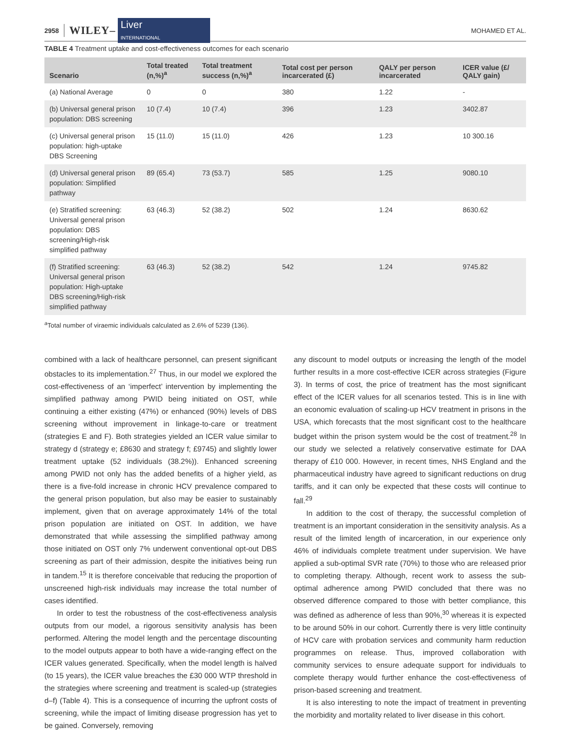2958 WILEY– Liver
INTERNATIONAL MOHAMED ET AL.
TABLE 4 Treatment uptake and cost‐effectiveness outcomes for each scenario
| Scenario | Total treated (n,%)<sup>a</sup> | Total treatment success (n,%)<sup>a</sup> | Total cost per person incarcerated (£) | QALY per person incarcerated | ICER value (£/ QALY gain) |
| --- | --- | --- | --- | --- | --- |
| (a) National Average | 0 | 0 | 380 | 1.22 | - |
| (b) Universal general prison population: DBS screening | 10 (7.4) | 10 (7.4) | 396 | 1.23 | 3402.87 |
| (c) Universal general prison population: high-uptake DBS Screening | 15 (11.0) | 15 (11.0) | 426 | 1.23 | 10 300.16 |
| (d) Universal general prison population: Simplified pathway | 89 (65.4) | 73 (53.7) | 585 | 1.25 | 9080.10 |
| (e) Stratified screening: Universal general prison population: DBS screening/High-risk simplified pathway | 63 (46.3) | 52 (38.2) | 502 | 1.24 | 8630.62 |
| (f) Stratified screening: Universal general prison population: High-uptake DBS screening/High-risk simplified pathway | 63 (46.3) | 52 (38.2) | 542 | 1.24 | 9745.82 |
<sup>a</sup> Total number of viraemic individuals calculated as 2.6% of 5239 (136).
combined with a lack of healthcare personnel, can present significant obstacles to its implementation.<sup>27</sup> Thus, in our model we explored the cost-effectiveness of an ‘imperfect’ intervention by implementing the simplified pathway among PWID being initiated on OST, while continuing a either existing (47%) or enhanced (90%) levels of DBS screening without improvement in linkage-to-care or treatment (strategies E and F). Both strategies yielded an ICER value similar to strategy d (strategy e; £8630 and strategy f; £9745) and slightly lower treatment uptake (52 individuals (38.2%)). Enhanced screening among PWID not only has the added benefits of a higher yield, as there is a five-fold increase in chronic HCV prevalence compared to the general prison population, but also may be easier to sustainably implement, given that on average approximately 14% of the total prison population are initiated on OST. In addition, we have demonstrated that while assessing the simplified pathway among those initiated on OST only 7% underwent conventional opt-out DBS screening as part of their admission, despite the initiatives being run in tandem.<sup>15</sup> It is therefore conceivable that reducing the proportion of unscreened high-risk individuals may increase the total number of cases identified.
In order to test the robustness of the cost-effectiveness analysis outputs from our model, a rigorous sensitivity analysis has been performed. Altering the model length and the percentage discounting to the model outputs appear to both have a wide-ranging effect on the ICER values generated. Specifically, when the model length is halved (to 15 years), the ICER value breaches the £30 000 WTP threshold in the strategies where screening and treatment is scaled-up (strategies d–f) (Table 4). This is a consequence of incurring the upfront costs of screening, while the impact of limiting disease progression has yet to be gained. Conversely, removing
any discount to model outputs or increasing the length of the model further results in a more cost-effective ICER across strategies (Figure 3). In terms of cost, the price of treatment has the most significant effect of the ICER values for all scenarios tested. This is in line with an economic evaluation of scaling-up HCV treatment in prisons in the USA, which forecasts that the most significant cost to the healthcare budget within the prison system would be the cost of treatment.<sup>28</sup> In our study we selected a relatively conservative estimate for DAA therapy of £10 000. However, in recent times, NHS England and the pharmaceutical industry have agreed to significant reductions on drug tariffs, and it can only be expected that these costs will continue to fall.<sup>29</sup>
In addition to the cost of therapy, the successful completion of treatment is an important consideration in the sensitivity analysis. As a result of the limited length of incarceration, in our experience only 46% of individuals complete treatment under supervision. We have applied a sub-optimal SVR rate (70%) to those who are released prior to completing therapy. Although, recent work to assess the sub-optimal adherence among PWID concluded that there was no observed difference compared to those with better compliance, this was defined as adherence of less than 90%,<sup>30</sup> whereas it is expected to be around 50% in our cohort. Currently there is very little continuity of HCV care with probation services and community harm reduction programmes on release. Thus, improved collaboration with community services to ensure adequate support for individuals to complete therapy would further enhance the cost-effectiveness of prison-based screening and treatment.
It is also interesting to note the impact of treatment in preventing the morbidity and mortality related to liver disease in this cohort.